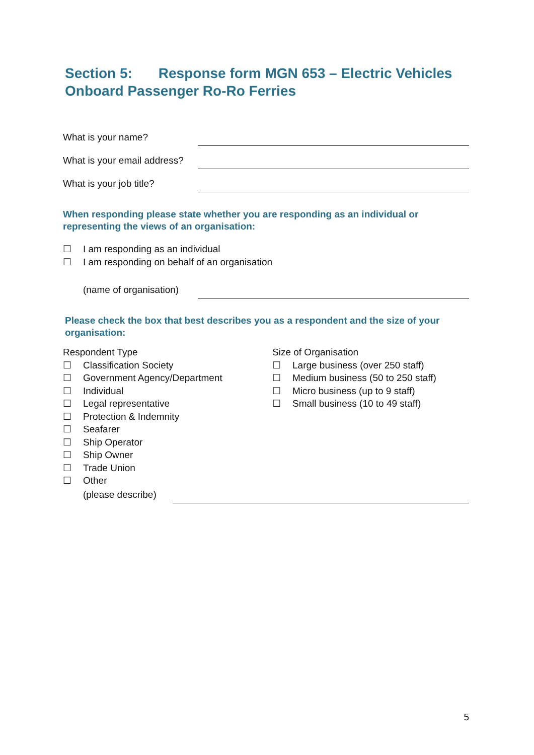Section 5: Response form MGN 653 – Electric Vehicles Onboard Passenger Ro-Ro Ferries
What is your name?
What is your email address?
What is your job title?
When responding please state whether you are responding as an individual or representing the views of an organisation:
☐ I am responding as an individual
☐ I am responding on behalf of an organisation
(name of organisation)
Please check the box that best describes you as a respondent and the size of your organisation:
Respondent Type
☐ Classification Society
☐ Government Agency/Department
☐ Individual
☐ Legal representative
☐ Protection & Indemnity
☐ Seafarer
☐ Ship Operator
☐ Ship Owner
☐ Trade Union
☐ Other
Size of Organisation
☐ Large business (over 250 staff)
☐ Medium business (50 to 250 staff)
☐ Micro business (up to 9 staff)
☐ Small business (10 to 49 staff)
(please describe)
5